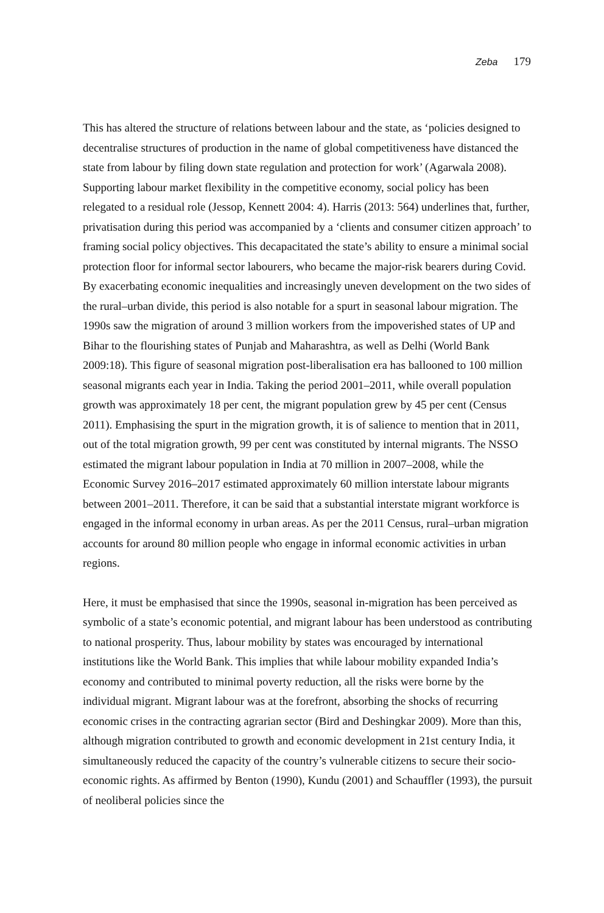Zeba 179
This has altered the structure of relations between labour and the state, as ‘policies designed to decentralise structures of production in the name of global competitiveness have distanced the state from labour by filing down state regulation and protection for work’ (Agarwala 2008). Supporting labour market flexibility in the competitive economy, social policy has been relegated to a residual role (Jessop, Kennett 2004: 4). Harris (2013: 564) underlines that, further, privatisation during this period was accompanied by a ‘clients and consumer citizen approach’ to framing social policy objectives. This decapacitated the state’s ability to ensure a minimal social protection floor for informal sector labourers, who became the major-risk bearers during Covid. By exacerbating economic inequalities and increasingly uneven development on the two sides of the rural–urban divide, this period is also notable for a spurt in seasonal labour migration. The 1990s saw the migration of around 3 million workers from the impoverished states of UP and Bihar to the flourishing states of Punjab and Maharashtra, as well as Delhi (World Bank 2009:18). This figure of seasonal migration post-liberalisation era has ballooned to 100 million seasonal migrants each year in India. Taking the period 2001–2011, while overall population growth was approximately 18 per cent, the migrant population grew by 45 per cent (Census 2011). Emphasising the spurt in the migration growth, it is of salience to mention that in 2011, out of the total migration growth, 99 per cent was constituted by internal migrants. The NSSO estimated the migrant labour population in India at 70 million in 2007–2008, while the Economic Survey 2016–2017 estimated approximately 60 million interstate labour migrants between 2001–2011. Therefore, it can be said that a substantial interstate migrant workforce is engaged in the informal economy in urban areas. As per the 2011 Census, rural–urban migration accounts for around 80 million people who engage in informal economic activities in urban regions.
Here, it must be emphasised that since the 1990s, seasonal in-migration has been perceived as symbolic of a state’s economic potential, and migrant labour has been understood as contributing to national prosperity. Thus, labour mobility by states was encouraged by international institutions like the World Bank. This implies that while labour mobility expanded India’s economy and contributed to minimal poverty reduction, all the risks were borne by the individual migrant. Migrant labour was at the forefront, absorbing the shocks of recurring economic crises in the contracting agrarian sector (Bird and Deshingkar 2009). More than this, although migration contributed to growth and economic development in 21st century India, it simultaneously reduced the capacity of the country’s vulnerable citizens to secure their socio-economic rights. As affirmed by Benton (1990), Kundu (2001) and Schauffler (1993), the pursuit of neoliberal policies since the